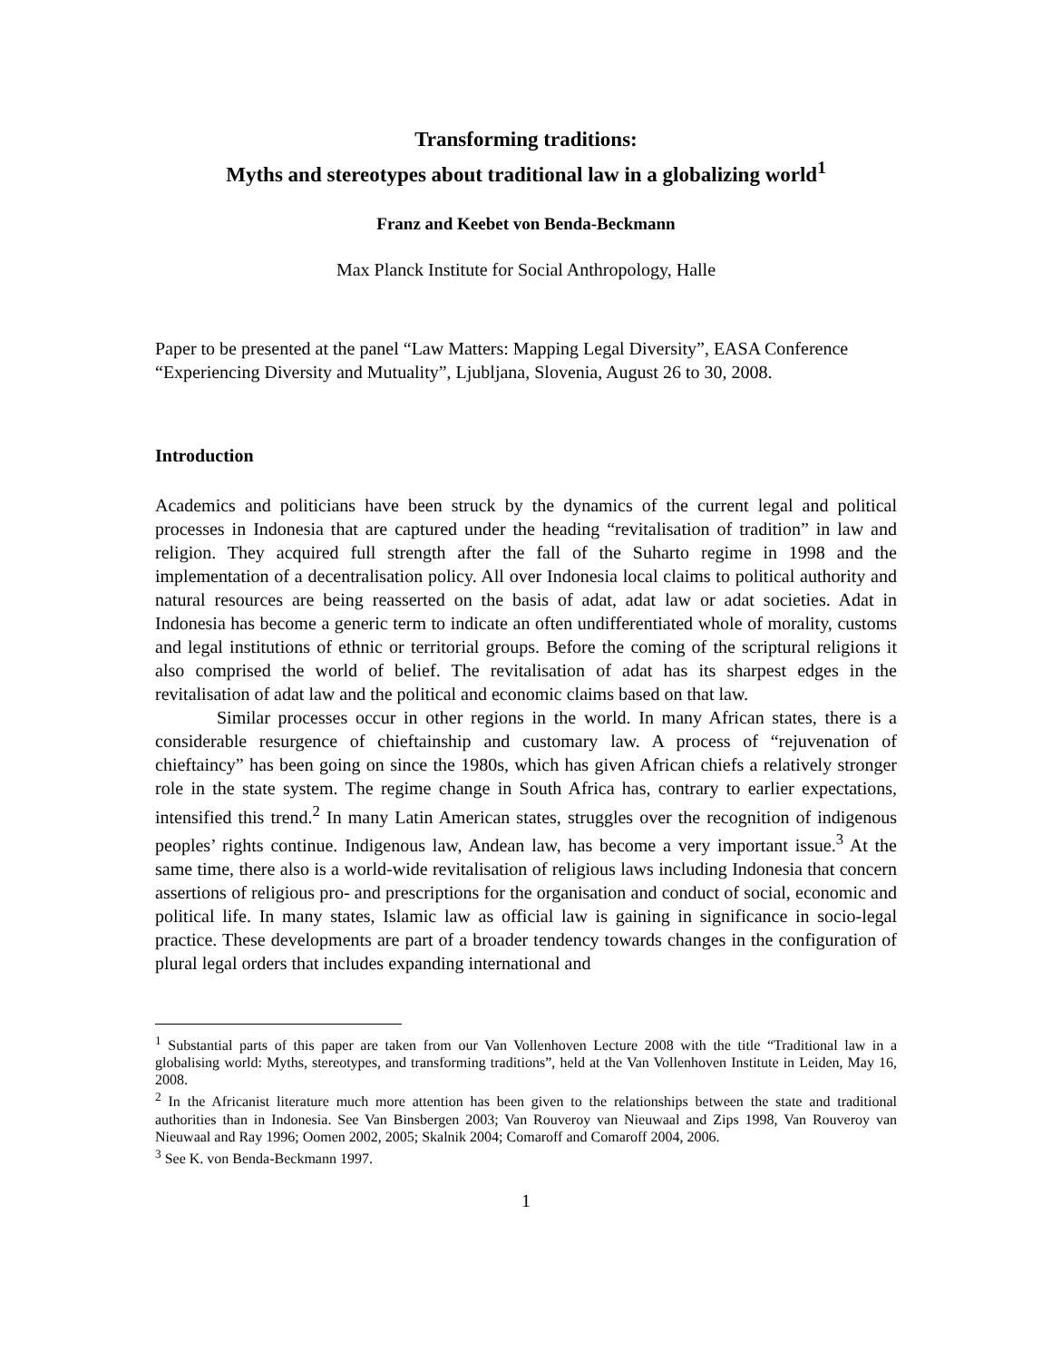Transforming traditions:
Myths and stereotypes about traditional law in a globalizing world<sup>1</sup>
Franz and Keebet von Benda-Beckmann
Max Planck Institute for Social Anthropology, Halle
Paper to be presented at the panel “Law Matters: Mapping Legal Diversity”, EASA Conference “Experiencing Diversity and Mutuality”, Ljubljana, Slovenia, August 26 to 30, 2008.
Introduction
Academics and politicians have been struck by the dynamics of the current legal and political processes in Indonesia that are captured under the heading “revitalisation of tradition” in law and religion. They acquired full strength after the fall of the Suharto regime in 1998 and the implementation of a decentralisation policy. All over Indonesia local claims to political authority and natural resources are being reasserted on the basis of adat, adat law or adat societies. Adat in Indonesia has become a generic term to indicate an often undifferentiated whole of morality, customs and legal institutions of ethnic or territorial groups. Before the coming of the scriptural religions it also comprised the world of belief. The revitalisation of adat has its sharpest edges in the revitalisation of adat law and the political and economic claims based on that law.
Similar processes occur in other regions in the world. In many African states, there is a considerable resurgence of chieftainship and customary law. A process of “rejuvenation of chieftaincy” has been going on since the 1980s, which has given African chiefs a relatively stronger role in the state system. The regime change in South Africa has, contrary to earlier expectations, intensified this trend.<sup>2</sup> In many Latin American states, struggles over the recognition of indigenous peoples’ rights continue. Indigenous law, Andean law, has become a very important issue.<sup>3</sup> At the same time, there also is a world-wide revitalisation of religious laws including Indonesia that concern assertions of religious pro- and prescriptions for the organisation and conduct of social, economic and political life. In many states, Islamic law as official law is gaining in significance in socio-legal practice. These developments are part of a broader tendency towards changes in the configuration of plural legal orders that includes expanding international and
<sup>1</sup> Substantial parts of this paper are taken from our Van Vollenhoven Lecture 2008 with the title “Traditional law in a globalising world: Myths, stereotypes, and transforming traditions”, held at the Van Vollenhoven Institute in Leiden, May 16, 2008.
<sup>2</sup> In the Africanist literature much more attention has been given to the relationships between the state and traditional authorities than in Indonesia. See Van Binsbergen 2003; Van Rouveroy van Nieuwaal and Zips 1998, Van Rouveroy van Nieuwaal and Ray 1996; Oomen 2002, 2005; Skalnik 2004; Comaroff and Comaroff 2004, 2006.
<sup>3</sup> See K. von Benda-Beckmann 1997.
1